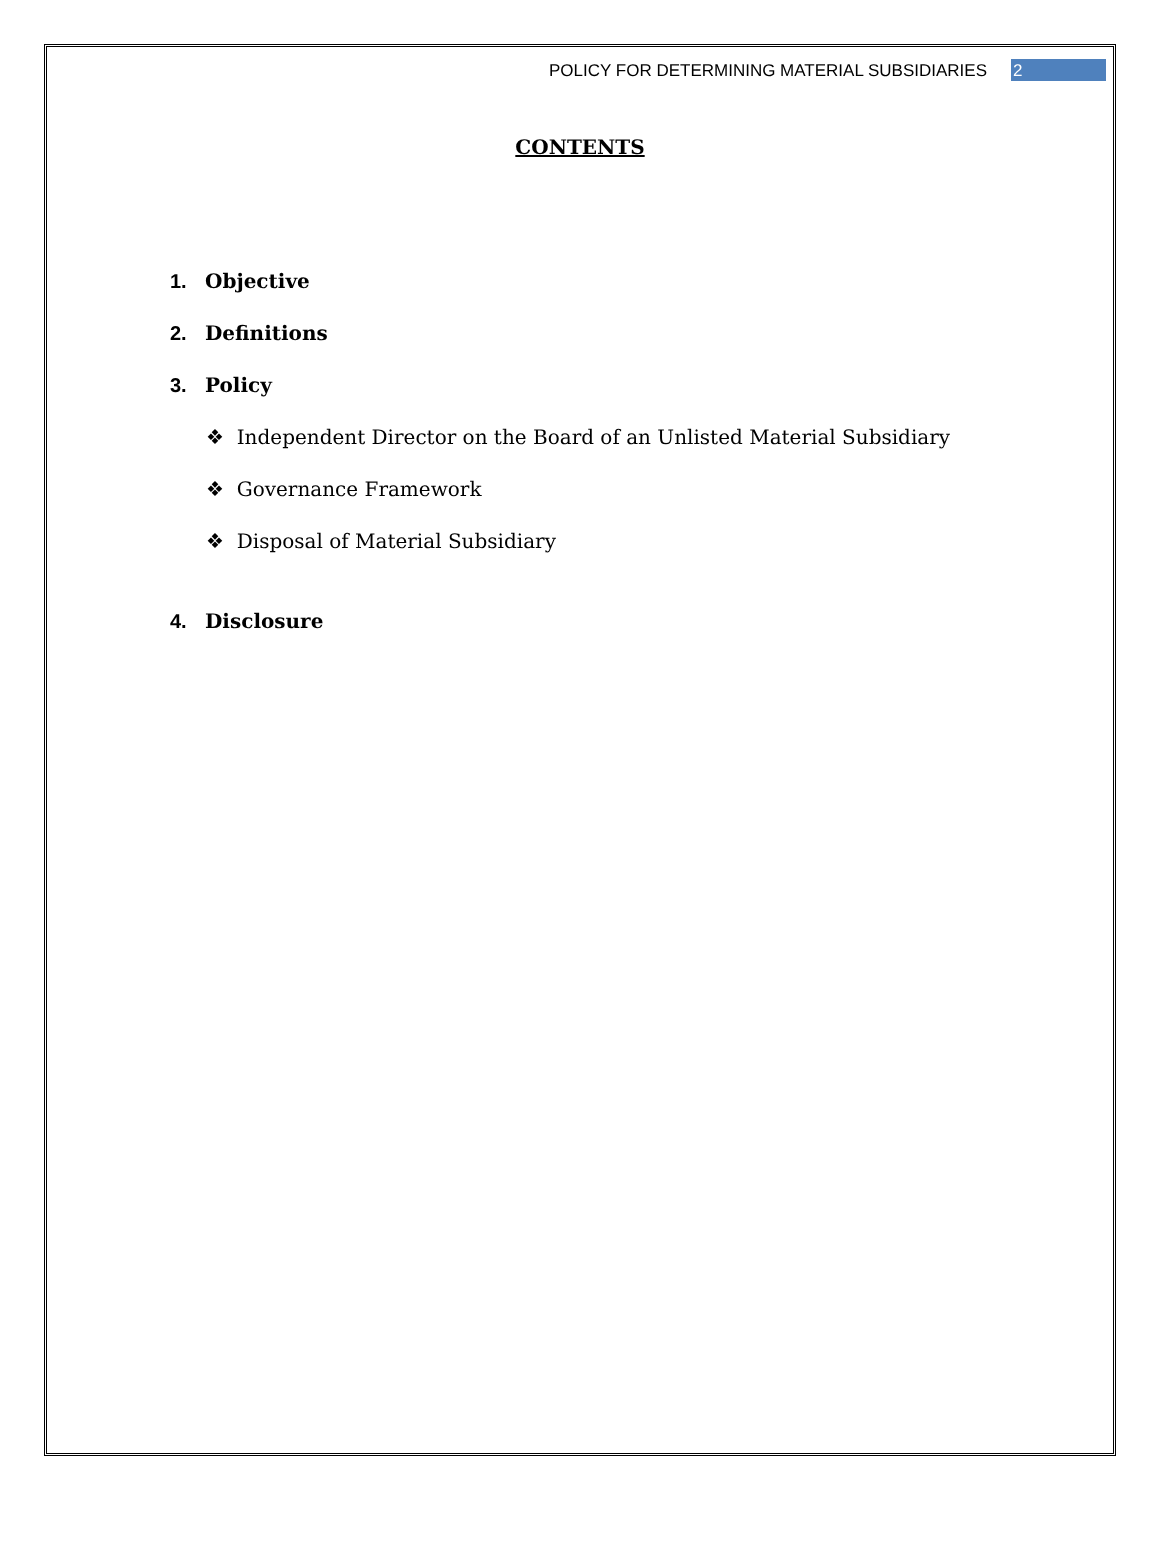POLICY FOR DETERMINING MATERIAL SUBSIDIARIES 2
CONTENTS
1. Objective
2. Definitions
3. Policy
❖ Independent Director on the Board of an Unlisted Material Subsidiary
❖ Governance Framework
❖ Disposal of Material Subsidiary
4. Disclosure